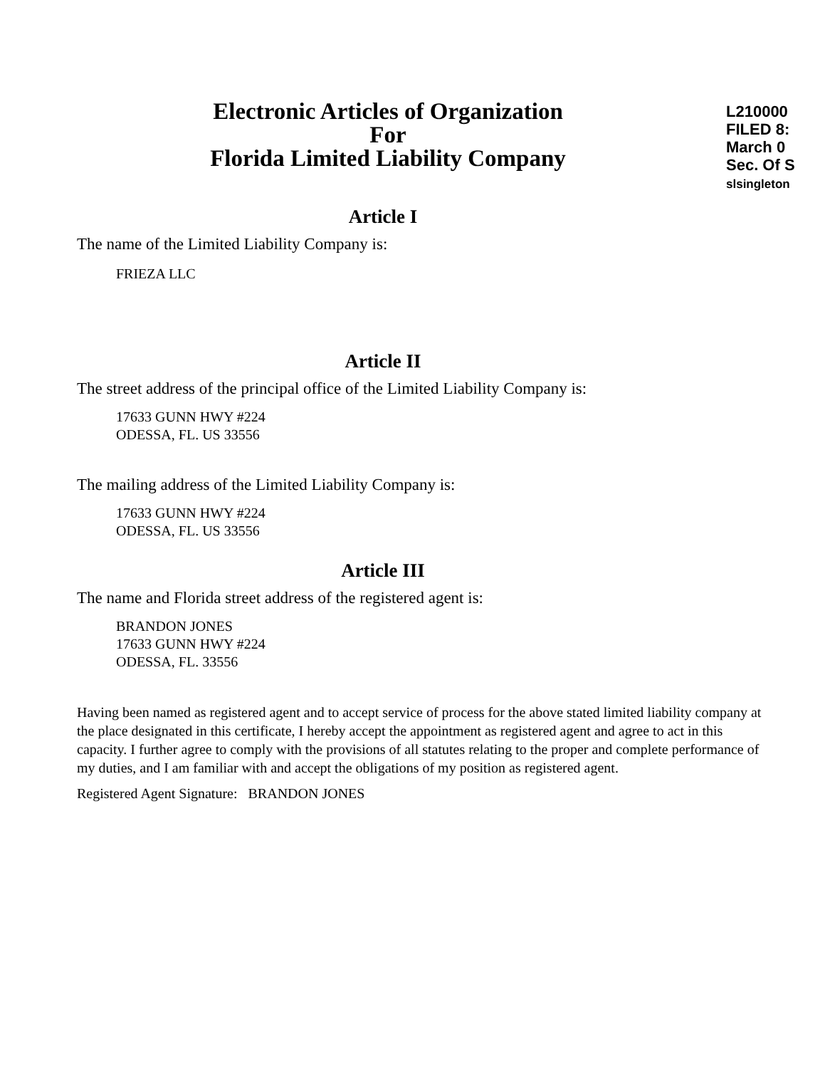Electronic Articles of Organization
For
Florida Limited Liability Company
L210000
FILED 8:
March 0
Sec. Of S
slsingleton
Article I
The name of the Limited Liability Company is:
FRIEZA LLC
Article II
The street address of the principal office of the Limited Liability Company is:
17633 GUNN HWY #224
ODESSA, FL. US 33556
The mailing address of the Limited Liability Company is:
17633 GUNN HWY #224
ODESSA, FL. US 33556
Article III
The name and Florida street address of the registered agent is:
BRANDON JONES
17633 GUNN HWY #224
ODESSA, FL. 33556
Having been named as registered agent and to accept service of process for the above stated limited liability company at the place designated in this certificate, I hereby accept the appointment as registered agent and agree to act in this capacity. I further agree to comply with the provisions of all statutes relating to the proper and complete performance of my duties, and I am familiar with and accept the obligations of my position as registered agent.
Registered Agent Signature: BRANDON JONES